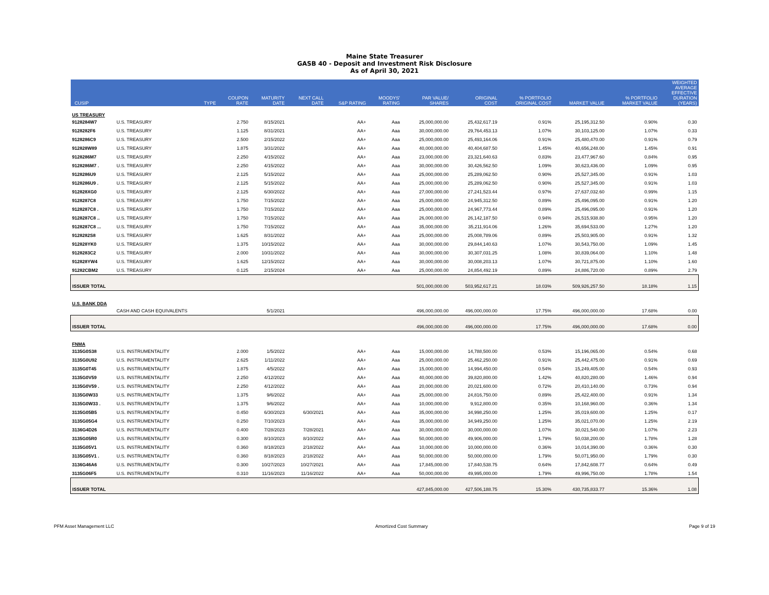Maine State Treasurer
GASB 40 - Deposit and Investment Risk Disclosure
As of April 30, 2021
| CUSIP | TYPE | COUPON RATE | MATURITY DATE | NEXT CALL DATE | S&P RATING | MOODYS' RATING | PAR VALUE/ SHARES | ORIGINAL COST | % PORTFOLIO ORIGINAL COST | MARKET VALUE | % PORTFOLIO MARKET VALUE | WEIGHTED AVERAGE EFFECTIVE DURATION (YEARS) |
| --- | --- | --- | --- | --- | --- | --- | --- | --- | --- | --- | --- | --- |
| US TREASURY | | | | | | | | | | | | |
| 9128284W7 | U.S. TREASURY | 2.750 | 8/15/2021 | | AA+ | Aaa | 25,000,000.00 | 25,432,617.19 | 0.91% | 25,195,312.50 | 0.90% | 0.30 |
| 9128282F6 | U.S. TREASURY | 1.125 | 8/31/2021 | | AA+ | Aaa | 30,000,000.00 | 29,764,453.13 | 1.07% | 30,103,125.00 | 1.07% | 0.33 |
| 9128286C9 | U.S. TREASURY | 2.500 | 2/15/2022 | | AA+ | Aaa | 25,000,000.00 | 25,493,164.06 | 0.91% | 25,480,470.00 | 0.91% | 0.79 |
| 912828W89 | U.S. TREASURY | 1.875 | 3/31/2022 | | AA+ | Aaa | 40,000,000.00 | 40,404,687.50 | 1.45% | 40,656,248.00 | 1.45% | 0.91 |
| 9128286M7 | U.S. TREASURY | 2.250 | 4/15/2022 | | AA+ | Aaa | 23,000,000.00 | 23,321,640.63 | 0.83% | 23,477,967.60 | 0.84% | 0.95 |
| 9128286M7 . | U.S. TREASURY | 2.250 | 4/15/2022 | | AA+ | Aaa | 30,000,000.00 | 30,426,562.50 | 1.09% | 30,623,436.00 | 1.09% | 0.95 |
| 9128286U9 | U.S. TREASURY | 2.125 | 5/15/2022 | | AA+ | Aaa | 25,000,000.00 | 25,289,062.50 | 0.90% | 25,527,345.00 | 0.91% | 1.03 |
| 9128286U9 . | U.S. TREASURY | 2.125 | 5/15/2022 | | AA+ | Aaa | 25,000,000.00 | 25,289,062.50 | 0.90% | 25,527,345.00 | 0.91% | 1.03 |
| 912828XG0 | U.S. TREASURY | 2.125 | 6/30/2022 | | AA+ | Aaa | 27,000,000.00 | 27,241,523.44 | 0.97% | 27,637,032.60 | 0.99% | 1.15 |
| 9128287C8 | U.S. TREASURY | 1.750 | 7/15/2022 | | AA+ | Aaa | 25,000,000.00 | 24,945,312.50 | 0.89% | 25,496,095.00 | 0.91% | 1.20 |
| 9128287C8 . | U.S. TREASURY | 1.750 | 7/15/2022 | | AA+ | Aaa | 25,000,000.00 | 24,967,773.44 | 0.89% | 25,496,095.00 | 0.91% | 1.20 |
| 9128287C8 .. | U.S. TREASURY | 1.750 | 7/15/2022 | | AA+ | Aaa | 26,000,000.00 | 26,142,187.50 | 0.94% | 26,515,938.80 | 0.95% | 1.20 |
| 9128287C8 ... | U.S. TREASURY | 1.750 | 7/15/2022 | | AA+ | Aaa | 35,000,000.00 | 35,211,914.06 | 1.26% | 35,694,533.00 | 1.27% | 1.20 |
| 9128282S8 | U.S. TREASURY | 1.625 | 8/31/2022 | | AA+ | Aaa | 25,000,000.00 | 25,008,789.06 | 0.89% | 25,503,905.00 | 0.91% | 1.32 |
| 912828YK0 | U.S. TREASURY | 1.375 | 10/15/2022 | | AA+ | Aaa | 30,000,000.00 | 29,844,140.63 | 1.07% | 30,543,750.00 | 1.09% | 1.45 |
| 9128283C2 | U.S. TREASURY | 2.000 | 10/31/2022 | | AA+ | Aaa | 30,000,000.00 | 30,307,031.25 | 1.08% | 30,839,064.00 | 1.10% | 1.48 |
| 912828YW4 | U.S. TREASURY | 1.625 | 12/15/2022 | | AA+ | Aaa | 30,000,000.00 | 30,008,203.13 | 1.07% | 30,721,875.00 | 1.10% | 1.60 |
| 91282CBM2 | U.S. TREASURY | 0.125 | 2/15/2024 | | AA+ | Aaa | 25,000,000.00 | 24,854,492.19 | 0.89% | 24,886,720.00 | 0.89% | 2.79 |
| ISSUER TOTAL | | | | | | | 501,000,000.00 | 503,952,617.21 | 18.03% | 509,926,257.50 | 18.18% | 1.15 |
| U.S. BANK DDA | | | | | | | | | | | | |
| | CASH AND CASH EQUIVALENTS | | 5/1/2021 | | | | 496,000,000.00 | 496,000,000.00 | 17.75% | 496,000,000.00 | 17.68% | 0.00 |
| ISSUER TOTAL | | | | | | | 496,000,000.00 | 496,000,000.00 | 17.75% | 496,000,000.00 | 17.68% | 0.00 |
| FNMA | | | | | | | | | | | | |
| 3135G0S38 | U.S. INSTRUMENTALITY | 2.000 | 1/5/2022 | | AA+ | Aaa | 15,000,000.00 | 14,788,500.00 | 0.53% | 15,196,065.00 | 0.54% | 0.68 |
| 3135G0U92 | U.S. INSTRUMENTALITY | 2.625 | 1/11/2022 | | AA+ | Aaa | 25,000,000.00 | 25,462,250.00 | 0.91% | 25,442,475.00 | 0.91% | 0.69 |
| 3135G0T45 | U.S. INSTRUMENTALITY | 1.875 | 4/5/2022 | | AA+ | Aaa | 15,000,000.00 | 14,994,450.00 | 0.54% | 15,249,405.00 | 0.54% | 0.93 |
| 3135G0V59 | U.S. INSTRUMENTALITY | 2.250 | 4/12/2022 | | AA+ | Aaa | 40,000,000.00 | 39,820,800.00 | 1.42% | 40,820,280.00 | 1.46% | 0.94 |
| 3135G0V59 . | U.S. INSTRUMENTALITY | 2.250 | 4/12/2022 | | AA+ | Aaa | 20,000,000.00 | 20,021,600.00 | 0.72% | 20,410,140.00 | 0.73% | 0.94 |
| 3135G0W33 | U.S. INSTRUMENTALITY | 1.375 | 9/6/2022 | | AA+ | Aaa | 25,000,000.00 | 24,816,750.00 | 0.89% | 25,422,400.00 | 0.91% | 1.34 |
| 3135G0W33 . | U.S. INSTRUMENTALITY | 1.375 | 9/6/2022 | | AA+ | Aaa | 10,000,000.00 | 9,912,800.00 | 0.35% | 10,168,960.00 | 0.36% | 1.34 |
| 3135G05B5 | U.S. INSTRUMENTALITY | 0.450 | 6/30/2023 | 6/30/2021 | AA+ | Aaa | 35,000,000.00 | 34,998,250.00 | 1.25% | 35,019,600.00 | 1.25% | 0.17 |
| 3135G05G4 | U.S. INSTRUMENTALITY | 0.250 | 7/10/2023 | | AA+ | Aaa | 35,000,000.00 | 34,949,250.00 | 1.25% | 35,021,070.00 | 1.25% | 2.19 |
| 3136G4D26 | U.S. INSTRUMENTALITY | 0.400 | 7/28/2023 | 7/28/2021 | AA+ | Aaa | 30,000,000.00 | 30,000,000.00 | 1.07% | 30,021,540.00 | 1.07% | 2.23 |
| 3135G05R0 | U.S. INSTRUMENTALITY | 0.300 | 8/10/2023 | 8/10/2022 | AA+ | Aaa | 50,000,000.00 | 49,906,000.00 | 1.79% | 50,038,200.00 | 1.78% | 1.28 |
| 3135G05V1 | U.S. INSTRUMENTALITY | 0.360 | 8/18/2023 | 2/18/2022 | AA+ | Aaa | 10,000,000.00 | 10,000,000.00 | 0.36% | 10,014,390.00 | 0.36% | 0.30 |
| 3135G05V1 . | U.S. INSTRUMENTALITY | 0.360 | 8/18/2023 | 2/18/2022 | AA+ | Aaa | 50,000,000.00 | 50,000,000.00 | 1.79% | 50,071,950.00 | 1.79% | 0.30 |
| 3136G46A6 | U.S. INSTRUMENTALITY | 0.300 | 10/27/2023 | 10/27/2021 | AA+ | Aaa | 17,845,000.00 | 17,840,538.75 | 0.64% | 17,842,608.77 | 0.64% | 0.49 |
| 3135G06F5 | U.S. INSTRUMENTALITY | 0.310 | 11/16/2023 | 11/16/2022 | AA+ | Aaa | 50,000,000.00 | 49,995,000.00 | 1.79% | 49,996,750.00 | 1.78% | 1.54 |
| ISSUER TOTAL | | | | | | | 427,845,000.00 | 427,506,188.75 | 15.30% | 430,735,833.77 | 15.36% | 1.08 |
PFM Asset Management LLC Amortized Cost Summary Page 9 of 19